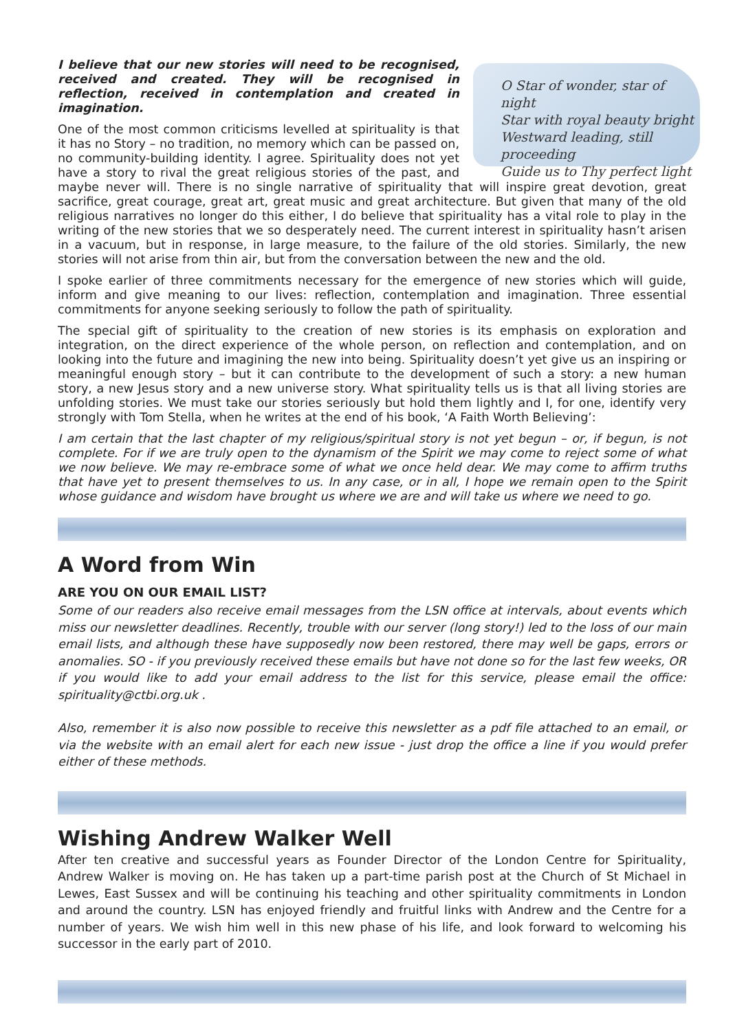O Star of wonder, star of night
Star with royal beauty bright
Westward leading, still proceeding
Guide us to Thy perfect light
I believe that our new stories will need to be recognised, received and created. They will be recognised in reflection, received in contemplation and created in imagination.
One of the most common criticisms levelled at spirituality is that it has no Story – no tradition, no memory which can be passed on, no community-building identity. I agree. Spirituality does not yet have a story to rival the great religious stories of the past, and maybe never will. There is no single narrative of spirituality that will inspire great devotion, great sacrifice, great courage, great art, great music and great architecture. But given that many of the old religious narratives no longer do this either, I do believe that spirituality has a vital role to play in the writing of the new stories that we so desperately need. The current interest in spirituality hasn’t arisen in a vacuum, but in response, in large measure, to the failure of the old stories. Similarly, the new stories will not arise from thin air, but from the conversation between the new and the old.
I spoke earlier of three commitments necessary for the emergence of new stories which will guide, inform and give meaning to our lives: reflection, contemplation and imagination. Three essential commitments for anyone seeking seriously to follow the path of spirituality.
The special gift of spirituality to the creation of new stories is its emphasis on exploration and integration, on the direct experience of the whole person, on reflection and contemplation, and on looking into the future and imagining the new into being. Spirituality doesn’t yet give us an inspiring or meaningful enough story – but it can contribute to the development of such a story: a new human story, a new Jesus story and a new universe story. What spirituality tells us is that all living stories are unfolding stories. We must take our stories seriously but hold them lightly and I, for one, identify very strongly with Tom Stella, when he writes at the end of his book, ‘A Faith Worth Believing’:
I am certain that the last chapter of my religious/spiritual story is not yet begun – or, if begun, is not complete. For if we are truly open to the dynamism of the Spirit we may come to reject some of what we now believe. We may re-embrace some of what we once held dear. We may come to affirm truths that have yet to present themselves to us. In any case, or in all, I hope we remain open to the Spirit whose guidance and wisdom have brought us where we are and will take us where we need to go.
A Word from Win
ARE YOU ON OUR EMAIL LIST?
Some of our readers also receive email messages from the LSN office at intervals, about events which miss our newsletter deadlines. Recently, trouble with our server (long story!) led to the loss of our main email lists, and although these have supposedly now been restored, there may well be gaps, errors or anomalies. SO - if you previously received these emails but have not done so for the last few weeks, OR if you would like to add your email address to the list for this service, please email the office: spirituality@ctbi.org.uk .
Also, remember it is also now possible to receive this newsletter as a pdf file attached to an email, or via the website with an email alert for each new issue - just drop the office a line if you would prefer either of these methods.
Wishing Andrew Walker Well
After ten creative and successful years as Founder Director of the London Centre for Spirituality, Andrew Walker is moving on. He has taken up a part-time parish post at the Church of St Michael in Lewes, East Sussex and will be continuing his teaching and other spirituality commitments in London and around the country. LSN has enjoyed friendly and fruitful links with Andrew and the Centre for a number of years. We wish him well in this new phase of his life, and look forward to welcoming his successor in the early part of 2010.